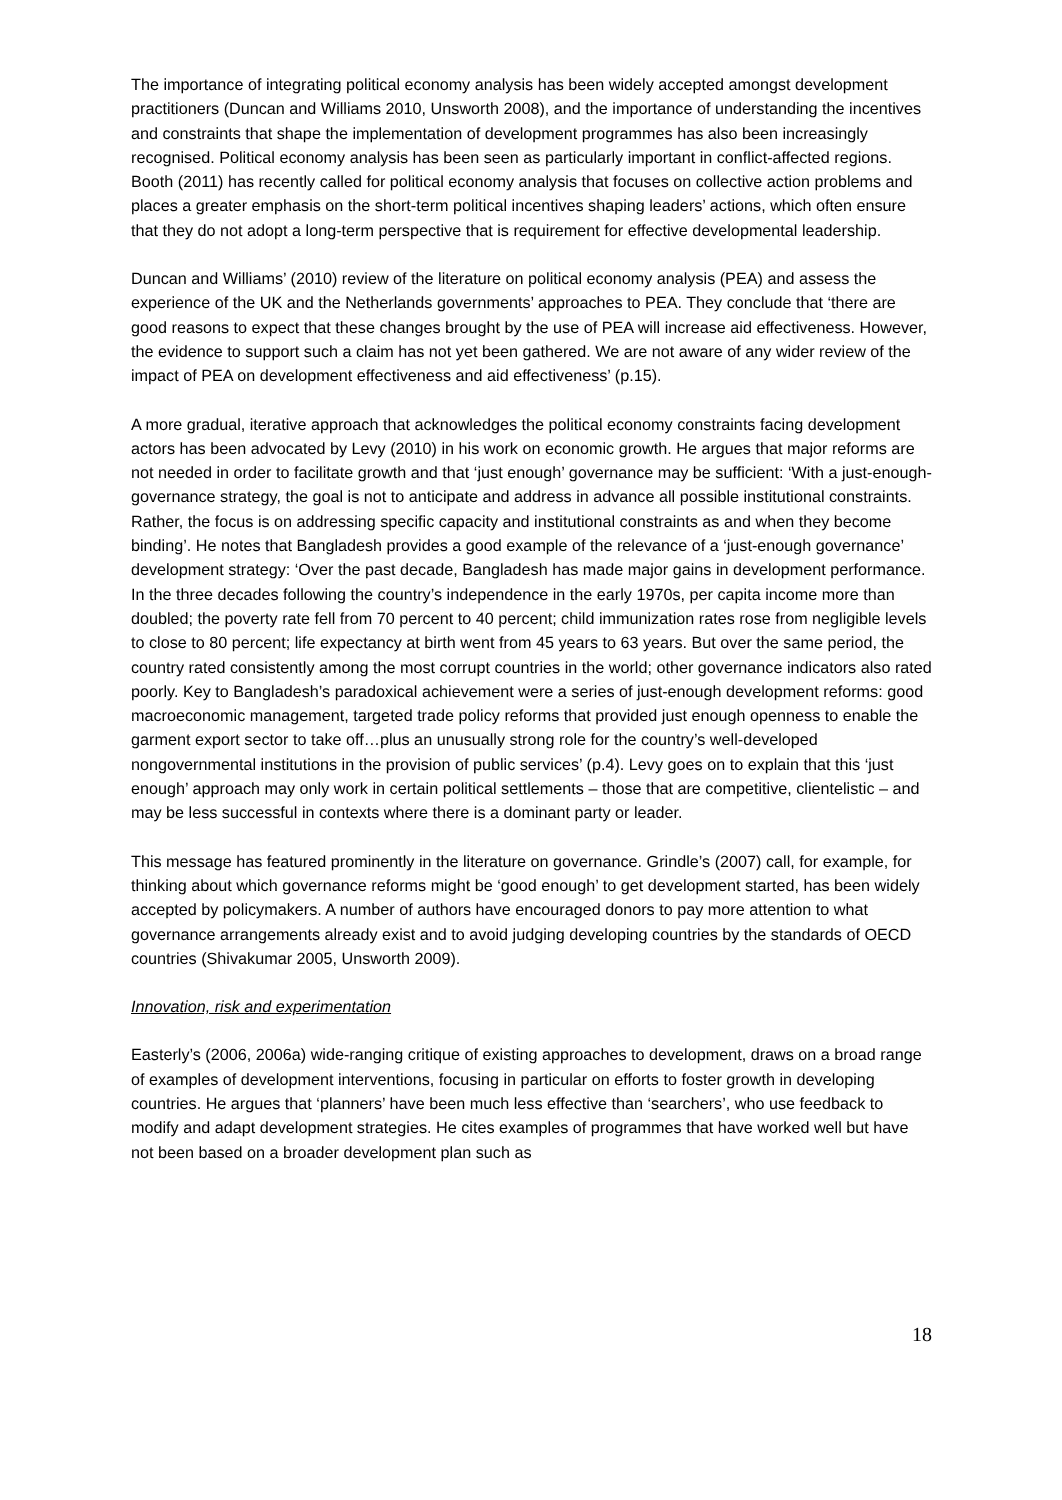The importance of integrating political economy analysis has been widely accepted amongst development practitioners (Duncan and Williams 2010, Unsworth 2008), and the importance of understanding the incentives and constraints that shape the implementation of development programmes has also been increasingly recognised. Political economy analysis has been seen as particularly important in conflict-affected regions. Booth (2011) has recently called for political economy analysis that focuses on collective action problems and places a greater emphasis on the short-term political incentives shaping leaders’ actions, which often ensure that they do not adopt a long-term perspective that is requirement for effective developmental leadership.
Duncan and Williams’ (2010) review of the literature on political economy analysis (PEA) and assess the experience of the UK and the Netherlands governments’ approaches to PEA. They conclude that ‘there are good reasons to expect that these changes brought by the use of PEA will increase aid effectiveness. However, the evidence to support such a claim has not yet been gathered. We are not aware of any wider review of the impact of PEA on development effectiveness and aid effectiveness’ (p.15).
A more gradual, iterative approach that acknowledges the political economy constraints facing development actors has been advocated by Levy (2010) in his work on economic growth. He argues that major reforms are not needed in order to facilitate growth and that ‘just enough’ governance may be sufficient: ‘With a just-enough-governance strategy, the goal is not to anticipate and address in advance all possible institutional constraints. Rather, the focus is on addressing specific capacity and institutional constraints as and when they become binding’. He notes that Bangladesh provides a good example of the relevance of a ‘just-enough governance’ development strategy: ‘Over the past decade, Bangladesh has made major gains in development performance. In the three decades following the country’s independence in the early 1970s, per capita income more than doubled; the poverty rate fell from 70 percent to 40 percent; child immunization rates rose from negligible levels to close to 80 percent; life expectancy at birth went from 45 years to 63 years. But over the same period, the country rated consistently among the most corrupt countries in the world; other governance indicators also rated poorly. Key to Bangladesh’s paradoxical achievement were a series of just-enough development reforms: good macroeconomic management, targeted trade policy reforms that provided just enough openness to enable the garment export sector to take off…plus an unusually strong role for the country’s well-developed nongovernmental institutions in the provision of public services’ (p.4). Levy goes on to explain that this ‘just enough’ approach may only work in certain political settlements – those that are competitive, clientelistic – and may be less successful in contexts where there is a dominant party or leader.
This message has featured prominently in the literature on governance. Grindle’s (2007) call, for example, for thinking about which governance reforms might be ‘good enough’ to get development started, has been widely accepted by policymakers. A number of authors have encouraged donors to pay more attention to what governance arrangements already exist and to avoid judging developing countries by the standards of OECD countries (Shivakumar 2005, Unsworth 2009).
Innovation, risk and experimentation
Easterly’s (2006, 2006a) wide-ranging critique of existing approaches to development, draws on a broad range of examples of development interventions, focusing in particular on efforts to foster growth in developing countries. He argues that ‘planners’ have been much less effective than ‘searchers’, who use feedback to modify and adapt development strategies. He cites examples of programmes that have worked well but have not been based on a broader development plan such as
18